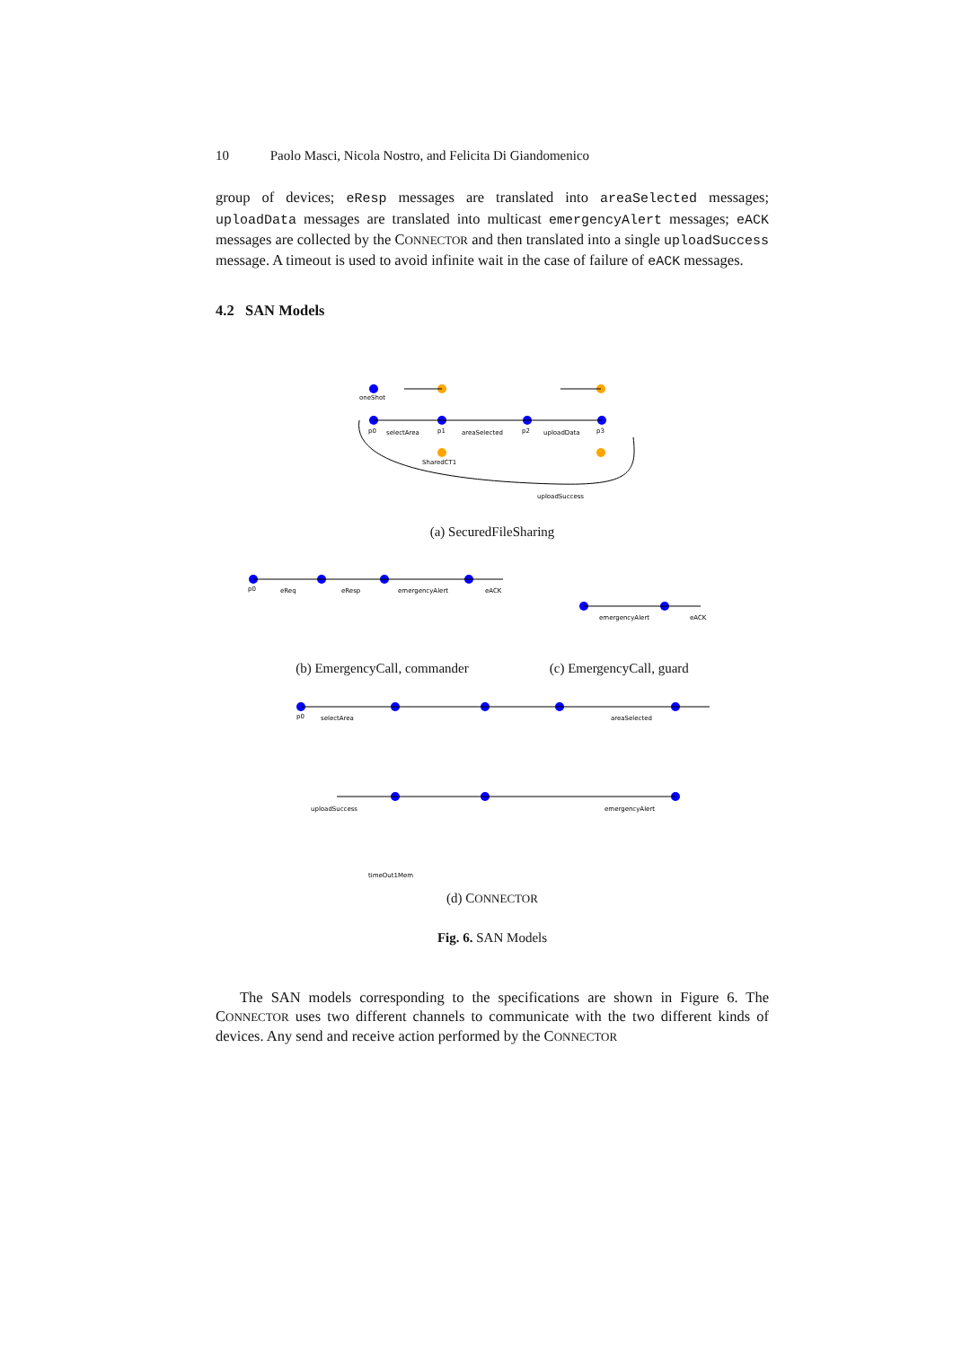10 Paolo Masci, Nicola Nostro, and Felicita Di Giandomenico
group of devices; eResp messages are translated into areaSelected messages; uploadData messages are translated into multicast emergencyAlert messages; eACK messages are collected by the CONNECTOR and then translated into a single uploadSuccess message. A timeout is used to avoid infinite wait in the case of failure of eACK messages.
4.2 SAN Models
oneShot
p0
selectArea
p1
areaSelected
p2
uploadData
p3
SharedCT1
uploadSuccess
(a) SecuredFileSharing
p0
eReq
eResp
emergencyAlert
eACK
emergencyAlert
eACK
(b) EmergencyCall, commander (c) EmergencyCall, guard
p0
selectArea
areaSelected
uploadSuccess
emergencyAlert
timeOut1Mem
(d) CONNECTOR
Fig. 6. SAN Models
The SAN models corresponding to the specifications are shown in Figure 6. The CONNECTOR uses two different channels to communicate with the two different kinds of devices. Any send and receive action performed by the CONNECTOR